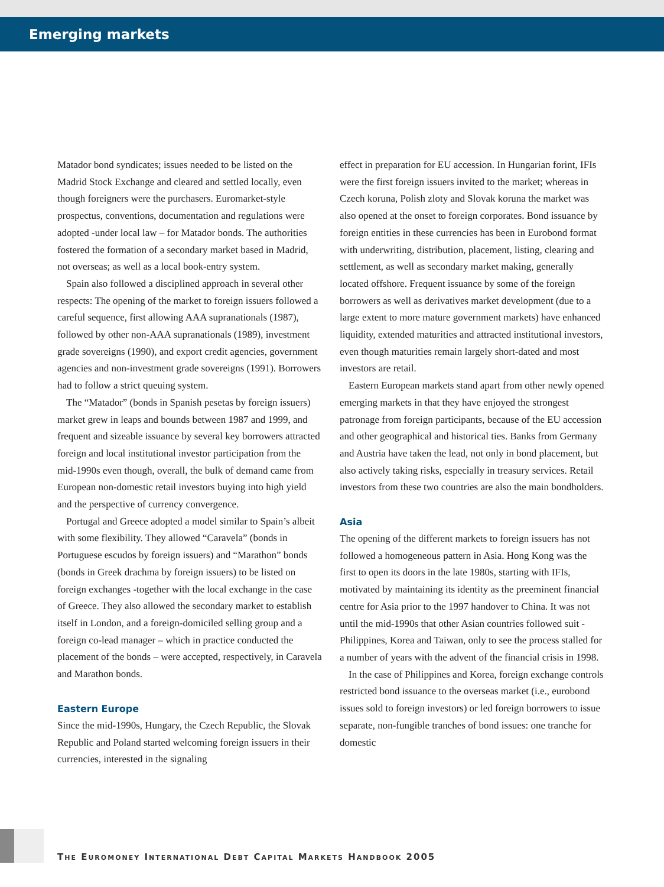Emerging markets
Matador bond syndicates; issues needed to be listed on the Madrid Stock Exchange and cleared and settled locally, even though foreigners were the purchasers. Euromarket-style prospectus, conventions, documentation and regulations were adopted -under local law – for Matador bonds. The authorities fostered the formation of a secondary market based in Madrid, not overseas; as well as a local book-entry system.
Spain also followed a disciplined approach in several other respects: The opening of the market to foreign issuers followed a careful sequence, first allowing AAA supranationals (1987), followed by other non-AAA supranationals (1989), investment grade sovereigns (1990), and export credit agencies, government agencies and non-investment grade sovereigns (1991). Borrowers had to follow a strict queuing system.
The “Matador” (bonds in Spanish pesetas by foreign issuers) market grew in leaps and bounds between 1987 and 1999, and frequent and sizeable issuance by several key borrowers attracted foreign and local institutional investor participation from the mid-1990s even though, overall, the bulk of demand came from European non-domestic retail investors buying into high yield and the perspective of currency convergence.
Portugal and Greece adopted a model similar to Spain’s albeit with some flexibility. They allowed “Caravela” (bonds in Portuguese escudos by foreign issuers) and “Marathon” bonds (bonds in Greek drachma by foreign issuers) to be listed on foreign exchanges -together with the local exchange in the case of Greece. They also allowed the secondary market to establish itself in London, and a foreign-domiciled selling group and a foreign co-lead manager – which in practice conducted the placement of the bonds – were accepted, respectively, in Caravela and Marathon bonds.
Eastern Europe
Since the mid-1990s, Hungary, the Czech Republic, the Slovak Republic and Poland started welcoming foreign issuers in their currencies, interested in the signaling
effect in preparation for EU accession. In Hungarian forint, IFIs were the first foreign issuers invited to the market; whereas in Czech koruna, Polish zloty and Slovak koruna the market was also opened at the onset to foreign corporates. Bond issuance by foreign entities in these currencies has been in Eurobond format with underwriting, distribution, placement, listing, clearing and settlement, as well as secondary market making, generally located offshore. Frequent issuance by some of the foreign borrowers as well as derivatives market development (due to a large extent to more mature government markets) have enhanced liquidity, extended maturities and attracted institutional investors, even though maturities remain largely short-dated and most investors are retail.
Eastern European markets stand apart from other newly opened emerging markets in that they have enjoyed the strongest patronage from foreign participants, because of the EU accession and other geographical and historical ties. Banks from Germany and Austria have taken the lead, not only in bond placement, but also actively taking risks, especially in treasury services. Retail investors from these two countries are also the main bondholders.
Asia
The opening of the different markets to foreign issuers has not followed a homogeneous pattern in Asia. Hong Kong was the first to open its doors in the late 1980s, starting with IFIs, motivated by maintaining its identity as the preeminent financial centre for Asia prior to the 1997 handover to China. It was not until the mid-1990s that other Asian countries followed suit -Philippines, Korea and Taiwan, only to see the process stalled for a number of years with the advent of the financial crisis in 1998.
In the case of Philippines and Korea, foreign exchange controls restricted bond issuance to the overseas market (i.e., eurobond issues sold to foreign investors) or led foreign borrowers to issue separate, non-fungible tranches of bond issues: one tranche for domestic
THE EUROMONEY INTERNATIONAL DEBT CAPITAL MARKETS HANDBOOK 2005